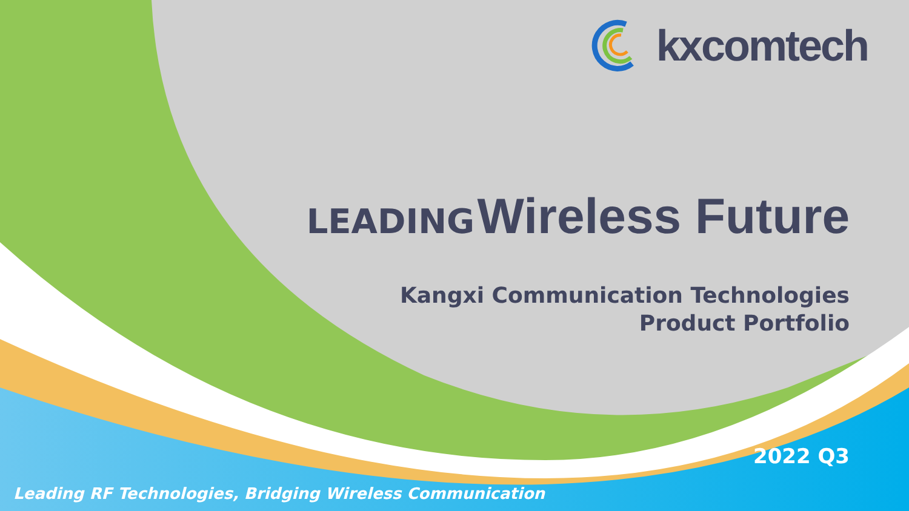kxcomtech
LEADING Wireless Future
Kangxi Communication Technologies
Product Portfolio
2022 Q3
Leading RF Technologies, Bridging Wireless Communication